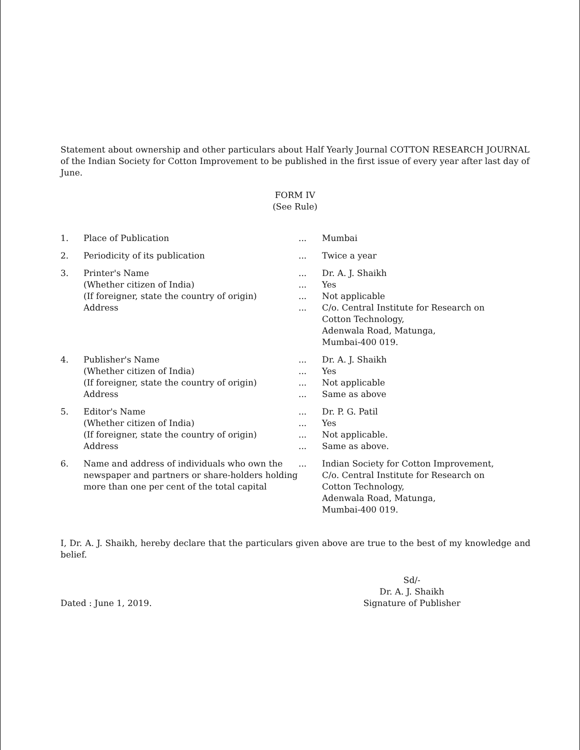Statement about ownership and other particulars about Half Yearly Journal COTTON RESEARCH JOURNAL of the Indian Society for Cotton Improvement to be published in the first issue of every year after last day of June.
FORM IV
(See Rule)
| 1. | Place of Publication | ... | Mumbai |
| 2. | Periodicity of its publication | ... | Twice a year |
| 3. | Printer's Name | ... | Dr. A. J. Shaikh |
| | (Whether citizen of India) | ... | Yes |
| | (If foreigner, state the country of origin) | ... | Not applicable |
| | Address | ... | C/o. Central Institute for Research on Cotton Technology, Adenwala Road, Matunga, Mumbai-400 019. |
| 4. | Publisher's Name | ... | Dr. A. J. Shaikh |
| | (Whether citizen of India) | ... | Yes |
| | (If foreigner, state the country of origin) | ... | Not applicable |
| | Address | ... | Same as above |
| 5. | Editor's Name | ... | Dr. P. G. Patil |
| | (Whether citizen of India) | ... | Yes |
| | (If foreigner, state the country of origin) | ... | Not applicable. |
| | Address | ... | Same as above. |
| 6. | Name and address of individuals who own the newspaper and partners or share-holders holding more than one per cent of the total capital | ... | Indian Society for Cotton Improvement, C/o. Central Institute for Research on Cotton Technology, Adenwala Road, Matunga, Mumbai-400 019. |
I, Dr. A. J. Shaikh, hereby declare that the particulars given above are true to the best of my knowledge and belief.
Dated : June 1, 2019. Sd/-
Dr. A. J. Shaikh
Signature of Publisher